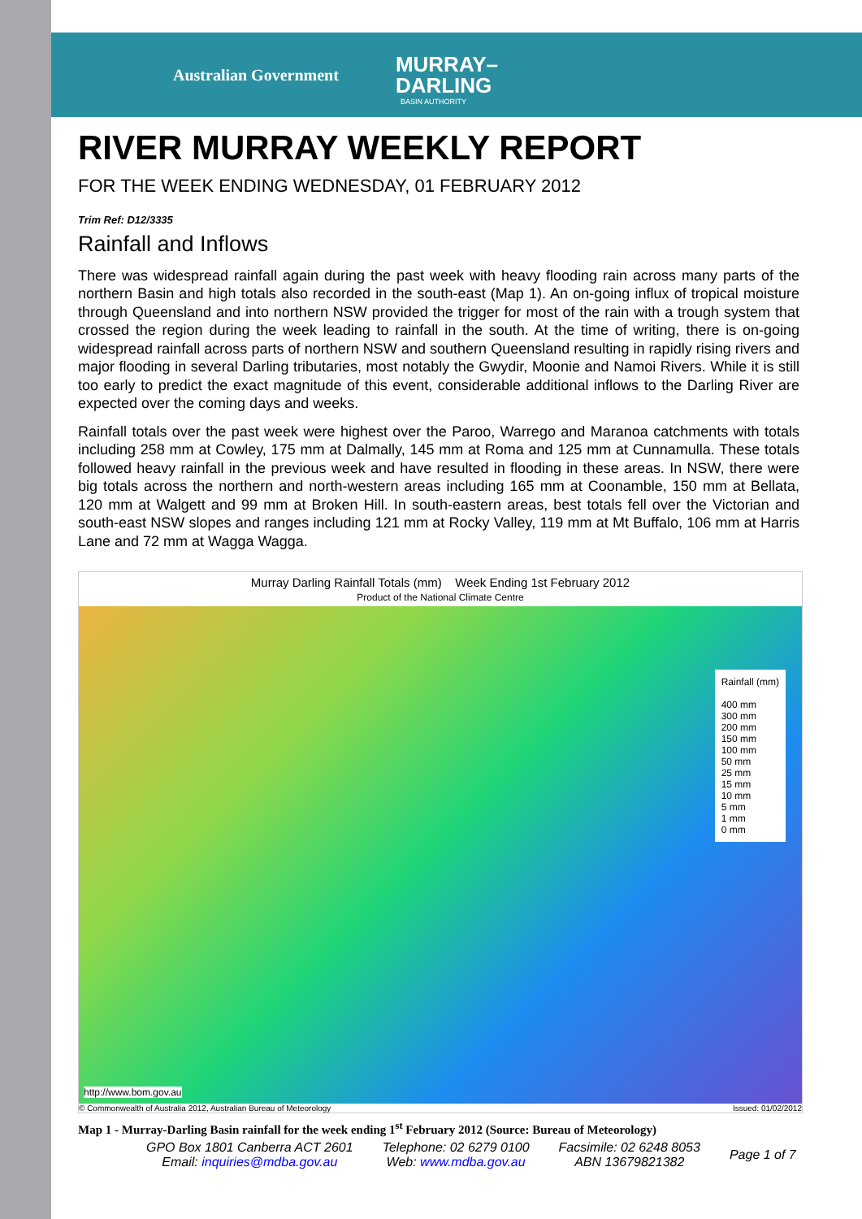Australian Government MURRAY–
DARLING BASIN AUTHORITY
RIVER MURRAY WEEKLY REPORT
FOR THE WEEK ENDING WEDNESDAY, 01 FEBRUARY 2012
Trim Ref: D12/3335
Rainfall and Inflows
There was widespread rainfall again during the past week with heavy flooding rain across many parts of the northern Basin and high totals also recorded in the south-east (Map 1). An on-going influx of tropical moisture through Queensland and into northern NSW provided the trigger for most of the rain with a trough system that crossed the region during the week leading to rainfall in the south. At the time of writing, there is on-going widespread rainfall across parts of northern NSW and southern Queensland resulting in rapidly rising rivers and major flooding in several Darling tributaries, most notably the Gwydir, Moonie and Namoi Rivers. While it is still too early to predict the exact magnitude of this event, considerable additional inflows to the Darling River are expected over the coming days and weeks.
Rainfall totals over the past week were highest over the Paroo, Warrego and Maranoa catchments with totals including 258 mm at Cowley, 175 mm at Dalmally, 145 mm at Roma and 125 mm at Cunnamulla. These totals followed heavy rainfall in the previous week and have resulted in flooding in these areas. In NSW, there were big totals across the northern and north-western areas including 165 mm at Coonamble, 150 mm at Bellata, 120 mm at Walgett and 99 mm at Broken Hill. In south-eastern areas, best totals fell over the Victorian and south-east NSW slopes and ranges including 121 mm at Rocky Valley, 119 mm at Mt Buffalo, 106 mm at Harris Lane and 72 mm at Wagga Wagga.
Murray Darling Rainfall Totals (mm) Week Ending 1st February 2012
Product of the National Climate Centre
Rainfall (mm)
400 mm
300 mm
200 mm
150 mm
100 mm
50 mm
25 mm
15 mm
10 mm
5 mm
1 mm
0 mm
http://www.bom.gov.au
© Commonwealth of Australia 2012, Australian Bureau of Meteorology Issued: 01/02/2012
Map 1 - Murray-Darling Basin rainfall for the week ending 1<sup>st</sup> February 2012 (Source: Bureau of Meteorology)
GPO Box 1801 Canberra ACT 2601
Email: inquiries@mdba.gov.au
Telephone: 02 6279 0100
Web: www.mdba.gov.au
Facsimile: 02 6248 8053
ABN 13679821382
Page 1 of 7